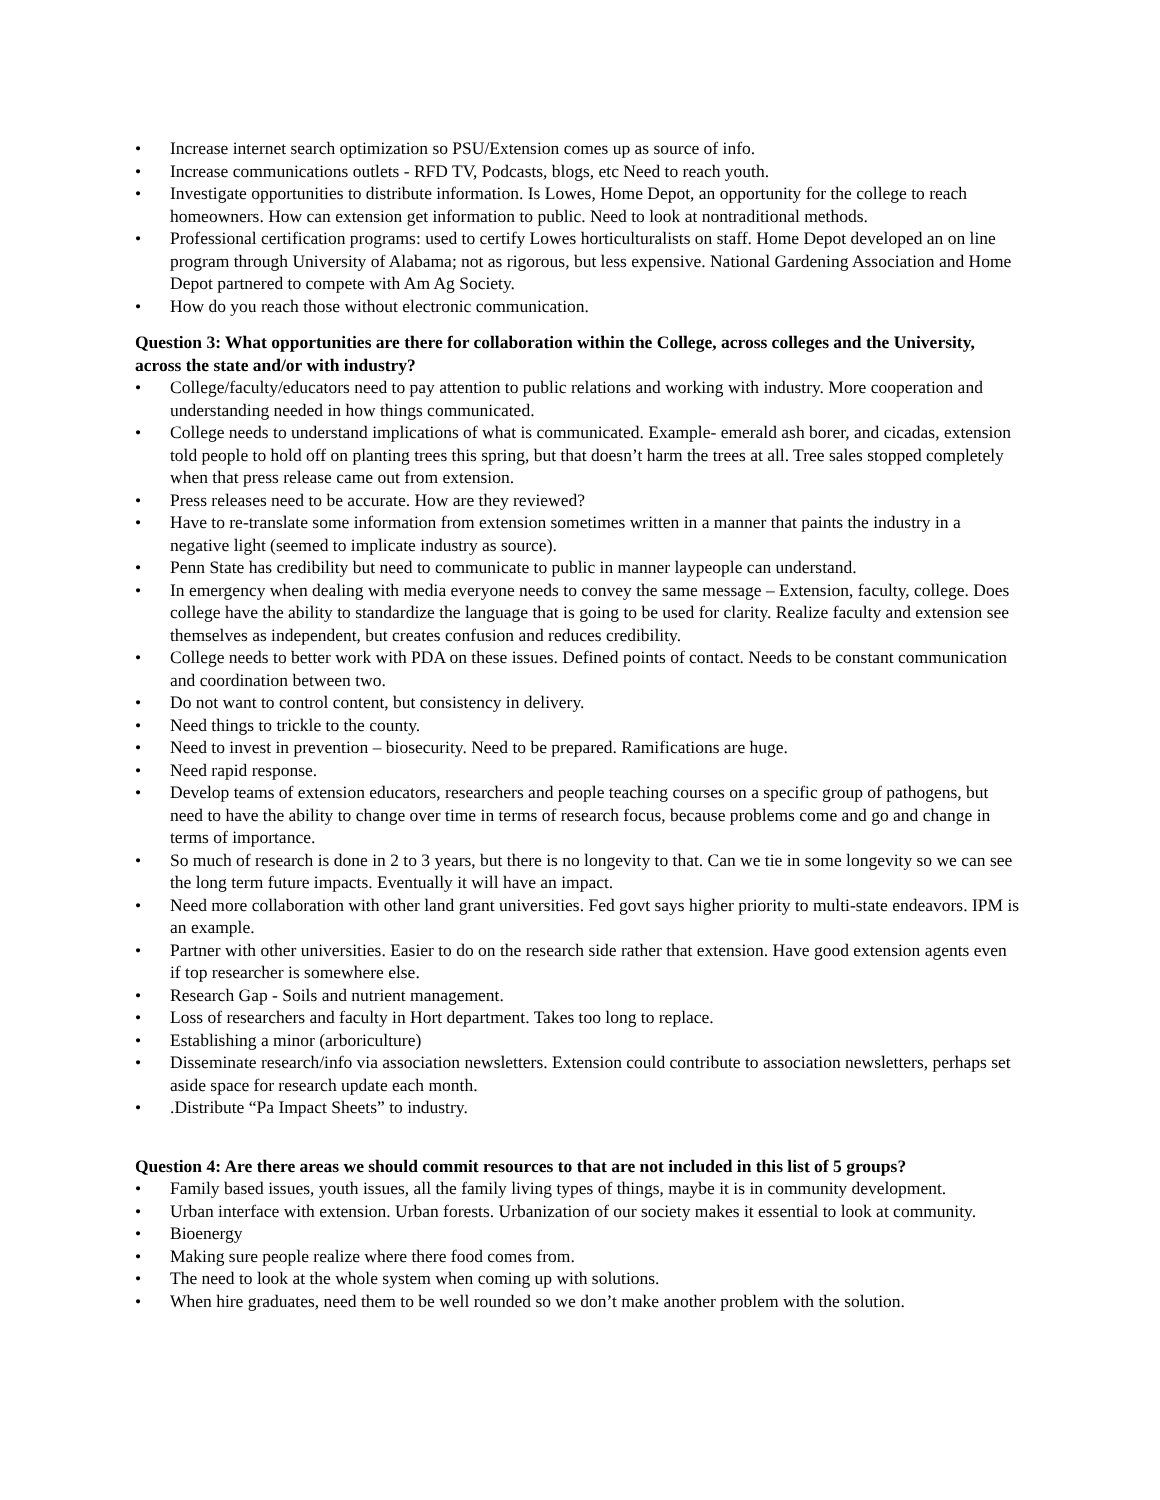• Increase internet search optimization so PSU/Extension comes up as source of info.
• Increase communications outlets - RFD TV, Podcasts, blogs, etc Need to reach youth.
• Investigate opportunities to distribute information. Is Lowes, Home Depot, an opportunity for the college to reach homeowners. How can extension get information to public. Need to look at nontraditional methods.
• Professional certification programs: used to certify Lowes horticulturalists on staff. Home Depot developed an on line program through University of Alabama; not as rigorous, but less expensive. National Gardening Association and Home Depot partnered to compete with Am Ag Society.
• How do you reach those without electronic communication.
Question 3: What opportunities are there for collaboration within the College, across colleges and the University, across the state and/or with industry?
• College/faculty/educators need to pay attention to public relations and working with industry. More cooperation and understanding needed in how things communicated.
• College needs to understand implications of what is communicated. Example- emerald ash borer, and cicadas, extension told people to hold off on planting trees this spring, but that doesn’t harm the trees at all. Tree sales stopped completely when that press release came out from extension.
• Press releases need to be accurate. How are they reviewed?
• Have to re-translate some information from extension sometimes written in a manner that paints the industry in a negative light (seemed to implicate industry as source).
• Penn State has credibility but need to communicate to public in manner laypeople can understand.
• In emergency when dealing with media everyone needs to convey the same message – Extension, faculty, college. Does college have the ability to standardize the language that is going to be used for clarity. Realize faculty and extension see themselves as independent, but creates confusion and reduces credibility.
• College needs to better work with PDA on these issues. Defined points of contact. Needs to be constant communication and coordination between two.
• Do not want to control content, but consistency in delivery.
• Need things to trickle to the county.
• Need to invest in prevention – biosecurity. Need to be prepared. Ramifications are huge.
• Need rapid response.
• Develop teams of extension educators, researchers and people teaching courses on a specific group of pathogens, but need to have the ability to change over time in terms of research focus, because problems come and go and change in terms of importance.
• So much of research is done in 2 to 3 years, but there is no longevity to that. Can we tie in some longevity so we can see the long term future impacts. Eventually it will have an impact.
• Need more collaboration with other land grant universities. Fed govt says higher priority to multi-state endeavors. IPM is an example.
• Partner with other universities. Easier to do on the research side rather that extension. Have good extension agents even if top researcher is somewhere else.
• Research Gap - Soils and nutrient management.
• Loss of researchers and faculty in Hort department. Takes too long to replace.
• Establishing a minor (arboriculture)
• Disseminate research/info via association newsletters. Extension could contribute to association newsletters, perhaps set aside space for research update each month.
•.Distribute “Pa Impact Sheets” to industry.
Question 4: Are there areas we should commit resources to that are not included in this list of 5 groups?
• Family based issues, youth issues, all the family living types of things, maybe it is in community development.
• Urban interface with extension. Urban forests. Urbanization of our society makes it essential to look at community.
• Bioenergy
• Making sure people realize where there food comes from.
• The need to look at the whole system when coming up with solutions.
• When hire graduates, need them to be well rounded so we don’t make another problem with the solution.